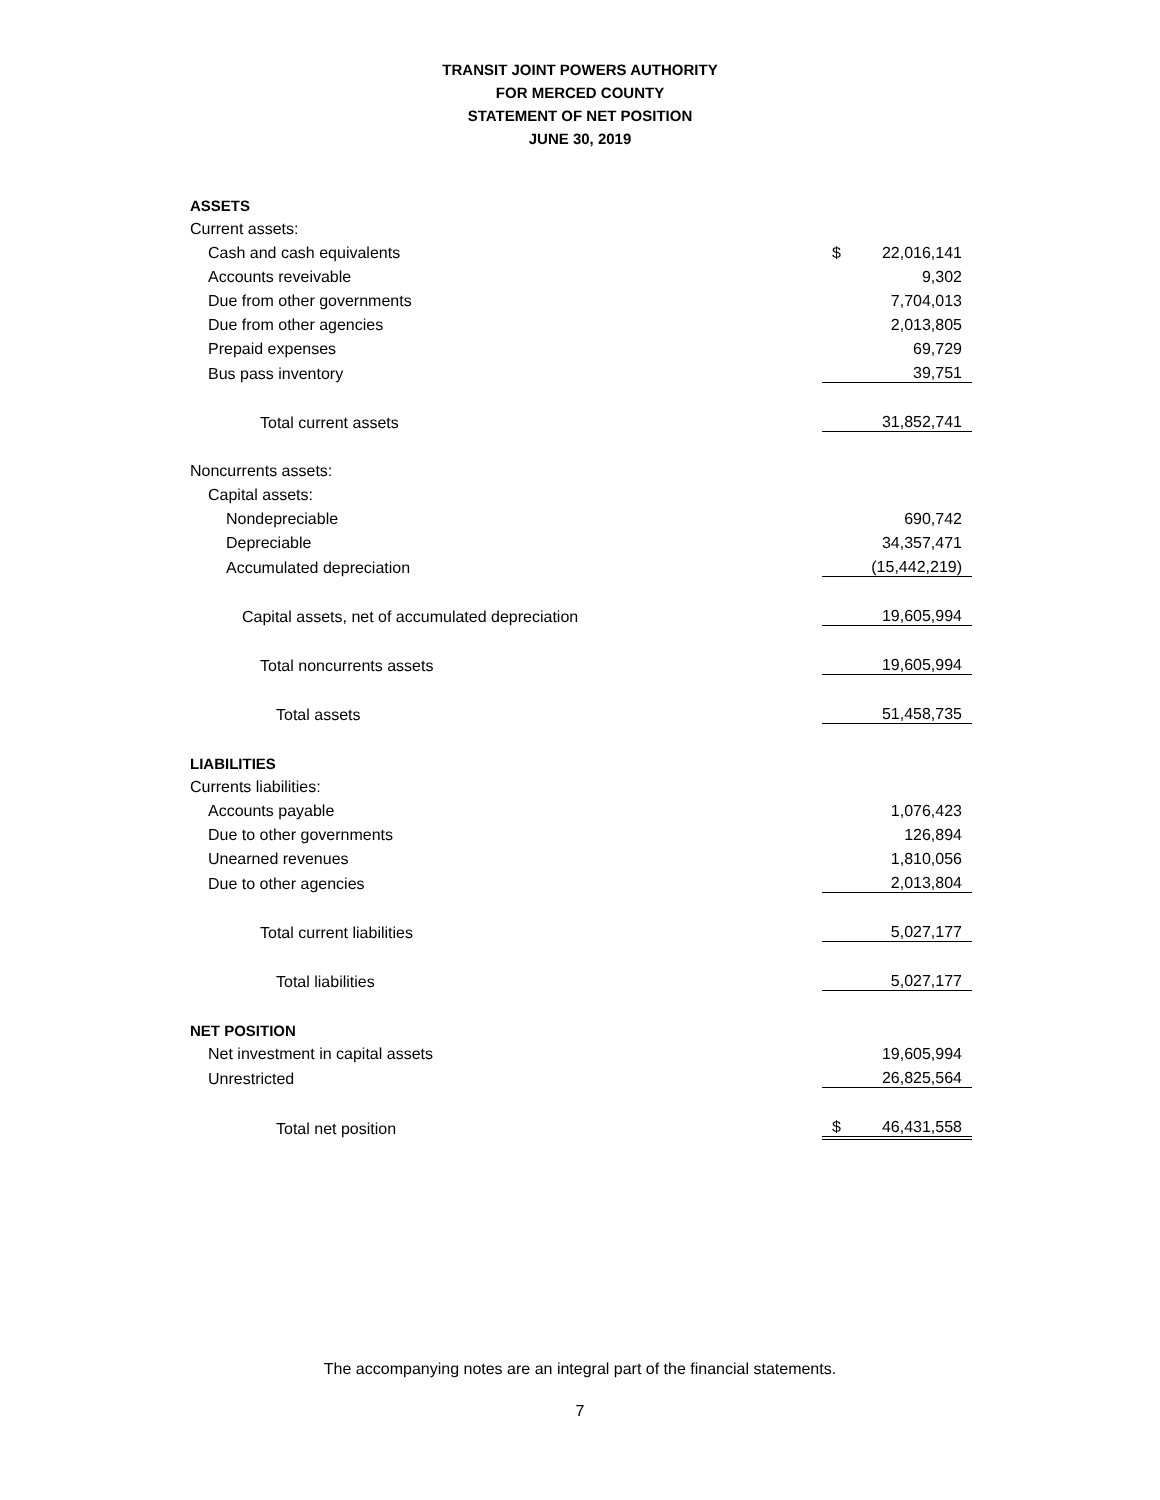TRANSIT JOINT POWERS AUTHORITY
FOR MERCED COUNTY
STATEMENT OF NET POSITION
JUNE 30, 2019
| ASSETS | |
| Current assets: | |
| Cash and cash equivalents | $ 22,016,141 |
| Accounts reveivable | 9,302 |
| Due from other governments | 7,704,013 |
| Due from other agencies | 2,013,805 |
| Prepaid expenses | 69,729 |
| Bus pass inventory | 39,751 |
| Total current assets | 31,852,741 |
| Noncurrents assets: | |
| Capital assets: | |
| Nondepreciable | 690,742 |
| Depreciable | 34,357,471 |
| Accumulated depreciation | (15,442,219) |
| Capital assets, net of accumulated depreciation | 19,605,994 |
| Total noncurrents assets | 19,605,994 |
| Total assets | 51,458,735 |
| LIABILITIES | |
| Currents liabilities: | |
| Accounts payable | 1,076,423 |
| Due to other governments | 126,894 |
| Unearned revenues | 1,810,056 |
| Due to other agencies | 2,013,804 |
| Total current liabilities | 5,027,177 |
| Total liabilities | 5,027,177 |
| NET POSITION | |
| Net investment in capital assets | 19,605,994 |
| Unrestricted | 26,825,564 |
| Total net position | $ 46,431,558 |
The accompanying notes are an integral part of the financial statements.
7